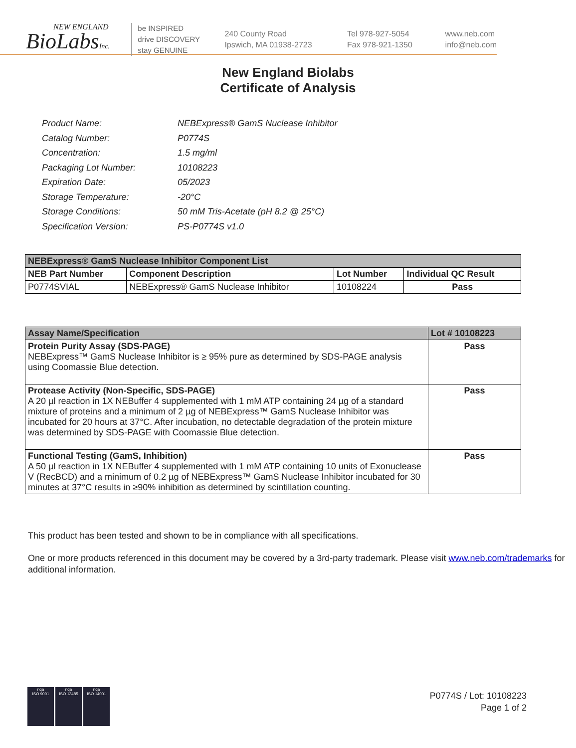NEW ENGLAND
BioLabsInc.
be INSPIRED
drive DISCOVERY
stay GENUINE
240 County Road
Ipswich, MA 01938-2723
Tel 978-927-5054
Fax 978-921-1350
www.neb.com
info@neb.com
New England Biolabs
Certificate of Analysis
| Product Name: | NEBExpress® GamS Nuclease Inhibitor |
| Catalog Number: | P0774S |
| Concentration: | 1.5 mg/ml |
| Packaging Lot Number: | 10108223 |
| Expiration Date: | 05/2023 |
| Storage Temperature: | -20°C |
| Storage Conditions: | 50 mM Tris-Acetate (pH 8.2 @ 25°C) |
| Specification Version: | PS-P0774S v1.0 |
| NEBExpress® GamS Nuclease Inhibitor Component List | | | |
| --- | --- | --- | --- |
| NEB Part Number | Component Description | Lot Number | Individual QC Result |
| P0774SVIAL | NEBExpress® GamS Nuclease Inhibitor | 10108224 | Pass |
| Assay Name/Specification | Lot # 10108223 |
| --- | --- |
| Protein Purity Assay (SDS-PAGE) NEBExpress™ GamS Nuclease Inhibitor is ≥ 95% pure as determined by SDS-PAGE analysis using Coomassie Blue detection. | Pass |
| Protease Activity (Non-Specific, SDS-PAGE) A 20 µl reaction in 1X NEBuffer 4 supplemented with 1 mM ATP containing 24 µg of a standard mixture of proteins and a minimum of 2 µg of NEBExpress™ GamS Nuclease Inhibitor was incubated for 20 hours at 37°C. After incubation, no detectable degradation of the protein mixture was determined by SDS-PAGE with Coomassie Blue detection. | Pass |
| Functional Testing (GamS, Inhibition) A 50 µl reaction in 1X NEBuffer 4 supplemented with 1 mM ATP containing 10 units of Exonuclease V (RecBCD) and a minimum of 0.2 µg of NEBExpress™ GamS Nuclease Inhibitor incubated for 30 minutes at 37°C results in ≥90% inhibition as determined by scintillation counting. | Pass |
This product has been tested and shown to be in compliance with all specifications.
One or more products referenced in this document may be covered by a 3rd-party trademark. Please visit www.neb.com/trademarks for additional information.
nqa
ISO 9001
nqa
ISO 13485
nqa
ISO 14001
P0774S / Lot: 10108223
Page 1 of 2